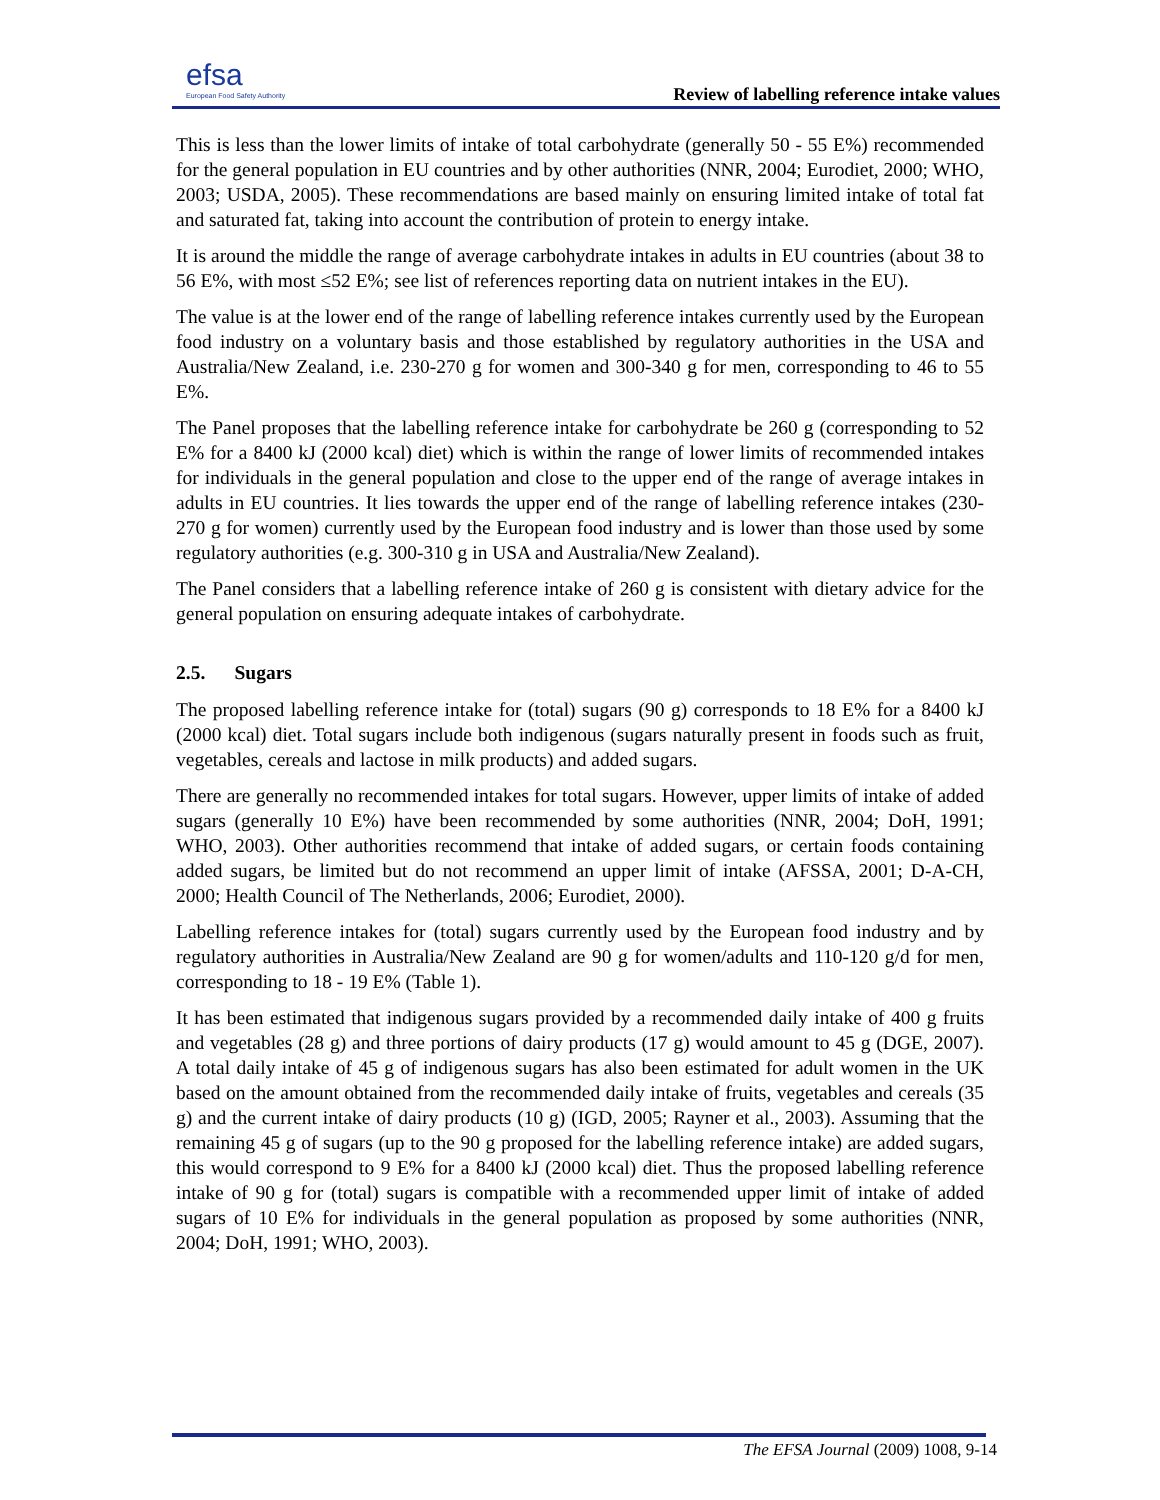efsa
European Food Safety Authority
Review of labelling reference intake values
This is less than the lower limits of intake of total carbohydrate (generally 50 - 55 E%) recommended for the general population in EU countries and by other authorities (NNR, 2004; Eurodiet, 2000; WHO, 2003; USDA, 2005). These recommendations are based mainly on ensuring limited intake of total fat and saturated fat, taking into account the contribution of protein to energy intake.
It is around the middle the range of average carbohydrate intakes in adults in EU countries (about 38 to 56 E%, with most ≤52 E%; see list of references reporting data on nutrient intakes in the EU).
The value is at the lower end of the range of labelling reference intakes currently used by the European food industry on a voluntary basis and those established by regulatory authorities in the USA and Australia/New Zealand, i.e. 230-270 g for women and 300-340 g for men, corresponding to 46 to 55 E%.
The Panel proposes that the labelling reference intake for carbohydrate be 260 g (corresponding to 52 E% for a 8400 kJ (2000 kcal) diet) which is within the range of lower limits of recommended intakes for individuals in the general population and close to the upper end of the range of average intakes in adults in EU countries. It lies towards the upper end of the range of labelling reference intakes (230-270 g for women) currently used by the European food industry and is lower than those used by some regulatory authorities (e.g. 300-310 g in USA and Australia/New Zealand).
The Panel considers that a labelling reference intake of 260 g is consistent with dietary advice for the general population on ensuring adequate intakes of carbohydrate.
2.5. Sugars
The proposed labelling reference intake for (total) sugars (90 g) corresponds to 18 E% for a 8400 kJ (2000 kcal) diet. Total sugars include both indigenous (sugars naturally present in foods such as fruit, vegetables, cereals and lactose in milk products) and added sugars.
There are generally no recommended intakes for total sugars. However, upper limits of intake of added sugars (generally 10 E%) have been recommended by some authorities (NNR, 2004; DoH, 1991; WHO, 2003). Other authorities recommend that intake of added sugars, or certain foods containing added sugars, be limited but do not recommend an upper limit of intake (AFSSA, 2001; D-A-CH, 2000; Health Council of The Netherlands, 2006; Eurodiet, 2000).
Labelling reference intakes for (total) sugars currently used by the European food industry and by regulatory authorities in Australia/New Zealand are 90 g for women/adults and 110-120 g/d for men, corresponding to 18 - 19 E% (Table 1).
It has been estimated that indigenous sugars provided by a recommended daily intake of 400 g fruits and vegetables (28 g) and three portions of dairy products (17 g) would amount to 45 g (DGE, 2007). A total daily intake of 45 g of indigenous sugars has also been estimated for adult women in the UK based on the amount obtained from the recommended daily intake of fruits, vegetables and cereals (35 g) and the current intake of dairy products (10 g) (IGD, 2005; Rayner et al., 2003). Assuming that the remaining 45 g of sugars (up to the 90 g proposed for the labelling reference intake) are added sugars, this would correspond to 9 E% for a 8400 kJ (2000 kcal) diet. Thus the proposed labelling reference intake of 90 g for (total) sugars is compatible with a recommended upper limit of intake of added sugars of 10 E% for individuals in the general population as proposed by some authorities (NNR, 2004; DoH, 1991; WHO, 2003).
The EFSA Journal (2009) 1008, 9-14